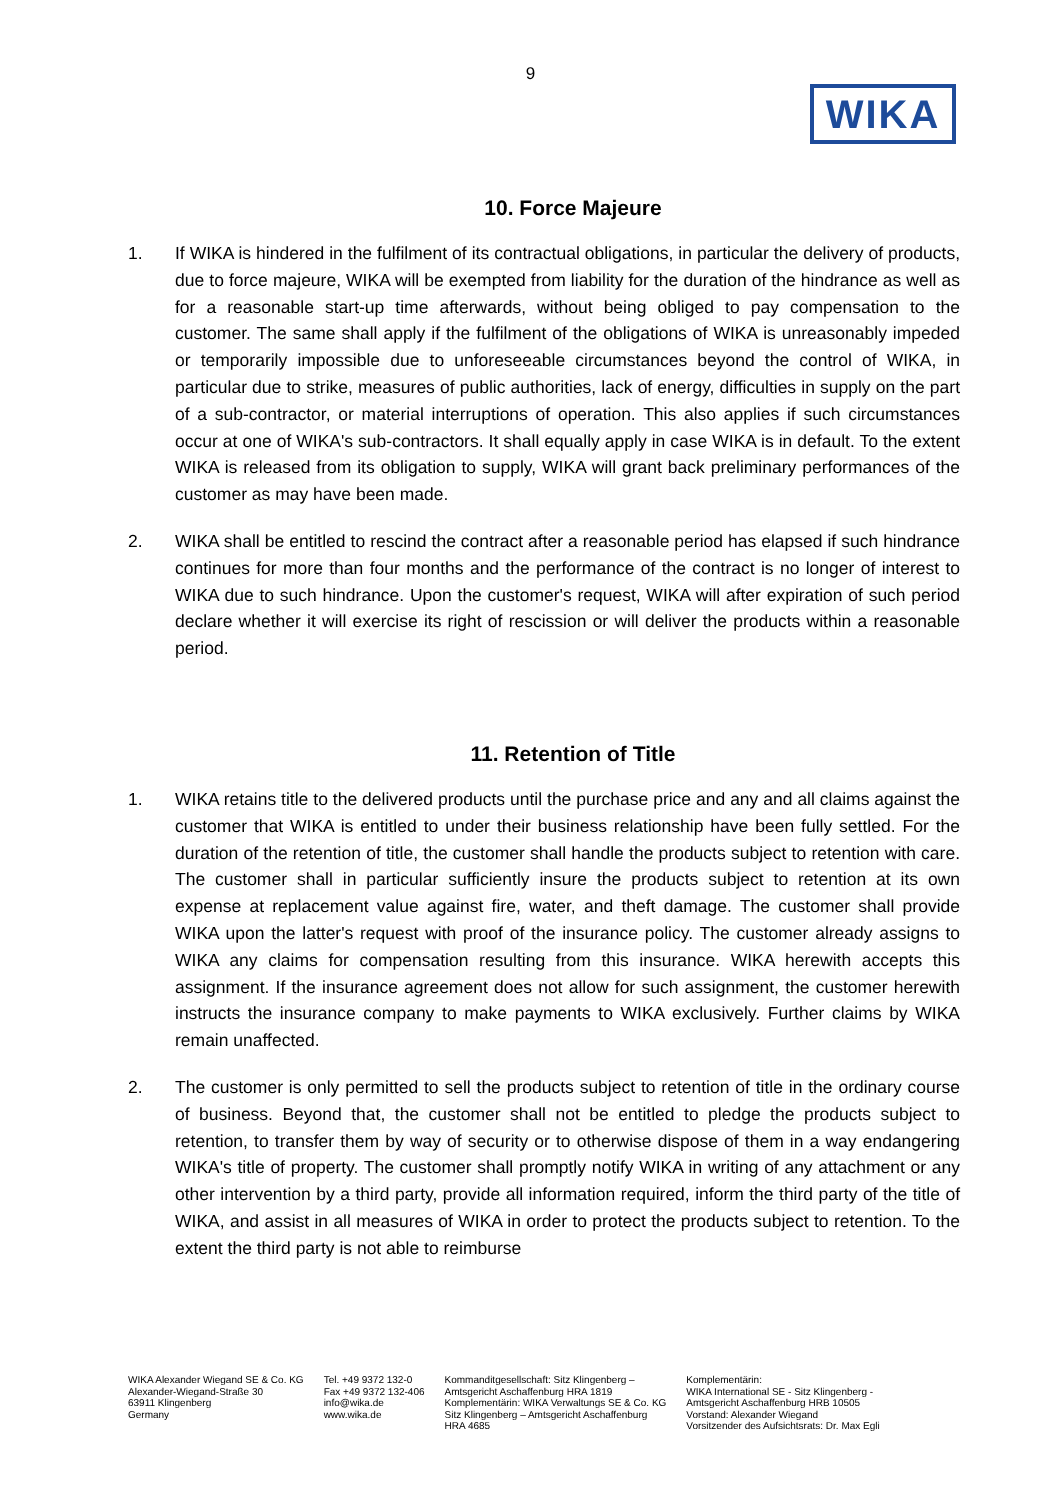9
WIKA
10. Force Majeure
1. If WIKA is hindered in the fulfilment of its contractual obligations, in particular the delivery of products, due to force majeure, WIKA will be exempted from liability for the duration of the hindrance as well as for a reasonable start-up time afterwards, without being obliged to pay compensation to the customer. The same shall apply if the fulfilment of the obligations of WIKA is unreasonably impeded or temporarily impossible due to unforeseeable circumstances beyond the control of WIKA, in particular due to strike, measures of public authorities, lack of energy, difficulties in supply on the part of a sub-contractor, or material interruptions of operation. This also applies if such circumstances occur at one of WIKA's sub-contractors. It shall equally apply in case WIKA is in default. To the extent WIKA is released from its obligation to supply, WIKA will grant back preliminary performances of the customer as may have been made.
2. WIKA shall be entitled to rescind the contract after a reasonable period has elapsed if such hindrance continues for more than four months and the performance of the contract is no longer of interest to WIKA due to such hindrance. Upon the customer's request, WIKA will after expiration of such period declare whether it will exercise its right of rescission or will deliver the products within a reasonable period.
11. Retention of Title
1. WIKA retains title to the delivered products until the purchase price and any and all claims against the customer that WIKA is entitled to under their business relationship have been fully settled. For the duration of the retention of title, the customer shall handle the products subject to retention with care. The customer shall in particular sufficiently insure the products subject to retention at its own expense at replacement value against fire, water, and theft damage. The customer shall provide WIKA upon the latter's request with proof of the insurance policy. The customer already assigns to WIKA any claims for compensation resulting from this insurance. WIKA herewith accepts this assignment. If the insurance agreement does not allow for such assignment, the customer herewith instructs the insurance company to make payments to WIKA exclusively. Further claims by WIKA remain unaffected.
2. The customer is only permitted to sell the products subject to retention of title in the ordinary course of business. Beyond that, the customer shall not be entitled to pledge the products subject to retention, to transfer them by way of security or to otherwise dispose of them in a way endangering WIKA's title of property. The customer shall promptly notify WIKA in writing of any attachment or any other intervention by a third party, provide all information required, inform the third party of the title of WIKA, and assist in all measures of WIKA in order to protect the products subject to retention. To the extent the third party is not able to reimburse
WIKA Alexander Wiegand SE & Co. KG
Alexander-Wiegand-Straße 30
63911 Klingenberg
Germany
Tel. +49 9372 132-0
Fax +49 9372 132-406
info@wika.de
www.wika.de
Kommanditgesellschaft: Sitz Klingenberg –
Amtsgericht Aschaffenburg HRA 1819
Komplementärin: WIKA Verwaltungs SE & Co. KG
Sitz Klingenberg – Amtsgericht Aschaffenburg
HRA 4685
Komplementärin:
WIKA International SE - Sitz Klingenberg -
Amtsgericht Aschaffenburg HRB 10505
Vorstand: Alexander Wiegand
Vorsitzender des Aufsichtsrats: Dr. Max Egli